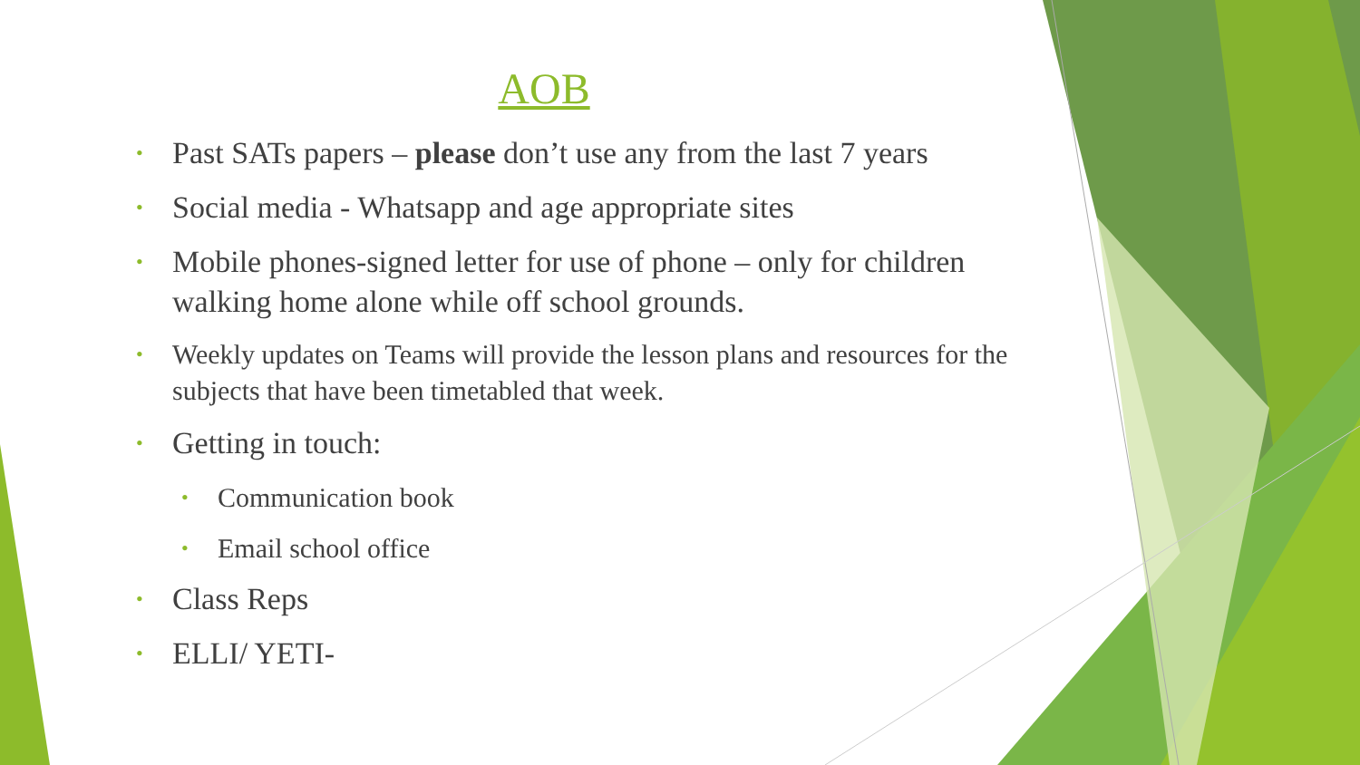AOB
• Past SATs papers – please don’t use any from the last 7 years
• Social media - Whatsapp and age appropriate sites
• Mobile phones-signed letter for use of phone – only for children walking home alone while off school grounds.
• Weekly updates on Teams will provide the lesson plans and resources for the subjects that have been timetabled that week.
• Getting in touch:
• Communication book
• Email school office
• Class Reps
• ELLI/ YETI-